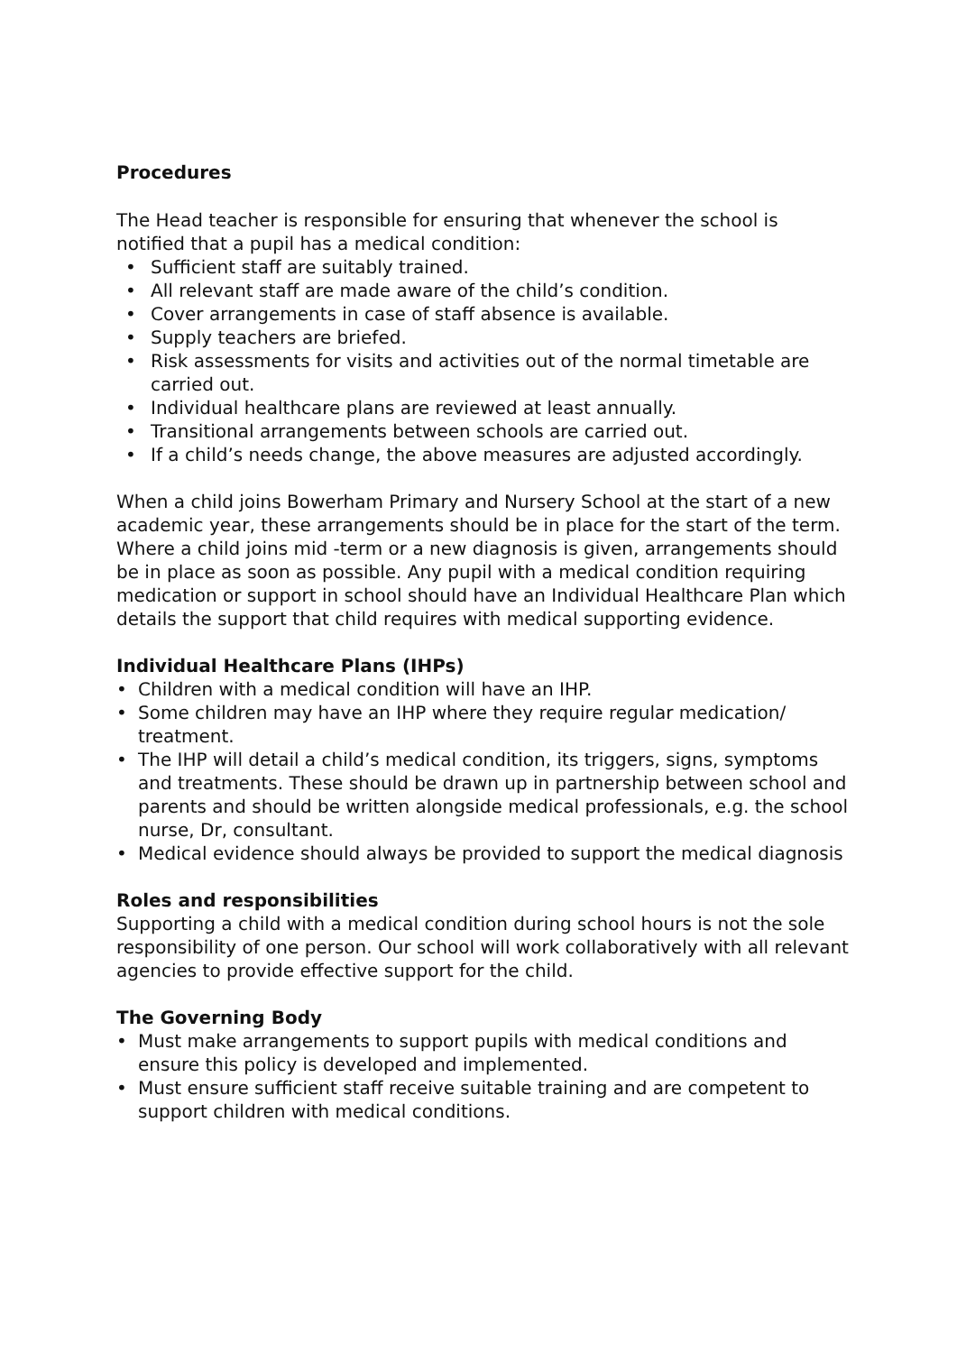Procedures
The Head teacher is responsible for ensuring that whenever the school is notified that a pupil has a medical condition:
• Sufficient staff are suitably trained.
• All relevant staff are made aware of the child’s condition.
• Cover arrangements in case of staff absence is available.
• Supply teachers are briefed.
• Risk assessments for visits and activities out of the normal timetable are carried out.
• Individual healthcare plans are reviewed at least annually.
• Transitional arrangements between schools are carried out.
• If a child’s needs change, the above measures are adjusted accordingly.
When a child joins Bowerham Primary and Nursery School at the start of a new academic year, these arrangements should be in place for the start of the term. Where a child joins mid -term or a new diagnosis is given, arrangements should be in place as soon as possible. Any pupil with a medical condition requiring medication or support in school should have an Individual Healthcare Plan which details the support that child requires with medical supporting evidence.
Individual Healthcare Plans (IHPs)
• Children with a medical condition will have an IHP.
• Some children may have an IHP where they require regular medication/ treatment.
• The IHP will detail a child’s medical condition, its triggers, signs, symptoms and treatments. These should be drawn up in partnership between school and parents and should be written alongside medical professionals, e.g. the school nurse, Dr, consultant.
• Medical evidence should always be provided to support the medical diagnosis
Roles and responsibilities
Supporting a child with a medical condition during school hours is not the sole responsibility of one person. Our school will work collaboratively with all relevant agencies to provide effective support for the child.
The Governing Body
• Must make arrangements to support pupils with medical conditions and ensure this policy is developed and implemented.
• Must ensure sufficient staff receive suitable training and are competent to support children with medical conditions.